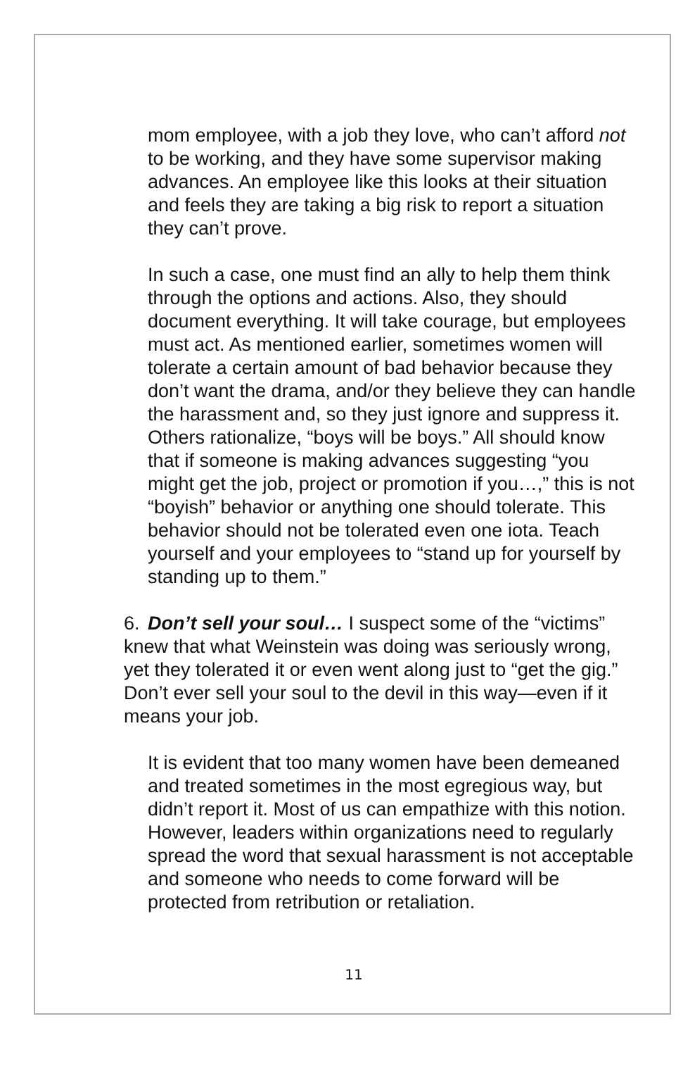mom employee, with a job they love, who can’t afford not to be working, and they have some supervisor making advances. An employee like this looks at their situation and feels they are taking a big risk to report a situation they can’t prove.
In such a case, one must find an ally to help them think through the options and actions. Also, they should document everything. It will take courage, but employees must act. As mentioned earlier, sometimes women will tolerate a certain amount of bad behavior because they don’t want the drama, and/or they believe they can handle the harassment and, so they just ignore and suppress it. Others rationalize, “boys will be boys.” All should know that if someone is making advances suggesting “you might get the job, project or promotion if you…,” this is not “boyish” behavior or anything one should tolerate. This behavior should not be tolerated even one iota. Teach yourself and your employees to “stand up for yourself by standing up to them.”
6. Don’t sell your soul… I suspect some of the “victims” knew that what Weinstein was doing was seriously wrong, yet they tolerated it or even went along just to “get the gig.” Don’t ever sell your soul to the devil in this way—even if it means your job.
It is evident that too many women have been demeaned and treated sometimes in the most egregious way, but didn’t report it. Most of us can empathize with this notion. However, leaders within organizations need to regularly spread the word that sexual harassment is not acceptable and someone who needs to come forward will be protected from retribution or retaliation.
11